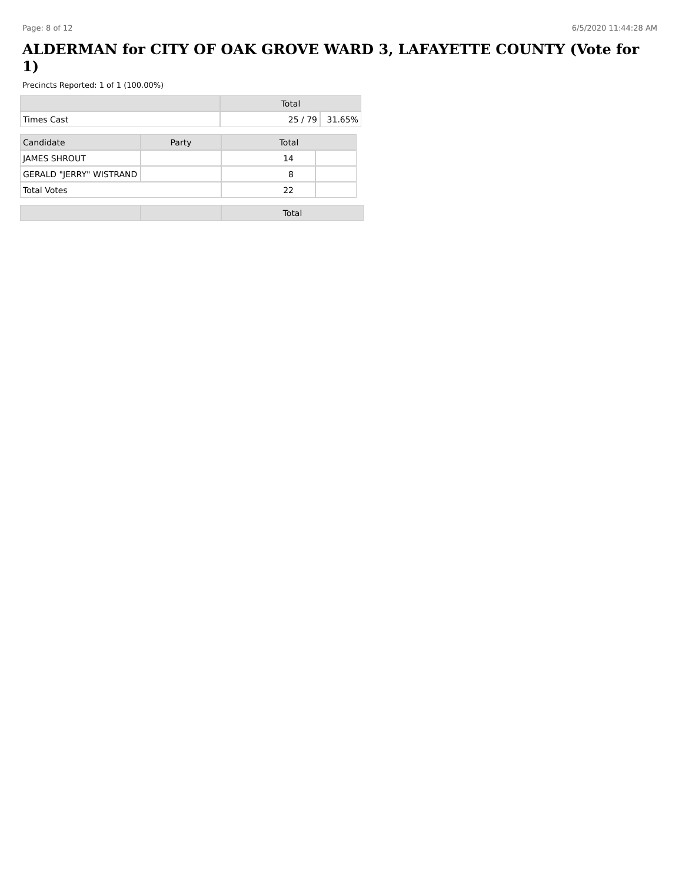Page: 8 of 12 6/5/2020 11:44:28 AM
ALDERMAN for CITY OF OAK GROVE WARD 3, LAFAYETTE COUNTY (Vote for 1)
Precincts Reported: 1 of 1 (100.00%)
| | Total | |
| --- | --- | --- |
| Times Cast | 25 / 79 | 31.65% |
| Candidate | Party | Total | |
| --- | --- | --- | --- |
| JAMES SHROUT | | 14 | |
| GERALD "JERRY" WISTRAND | | 8 | |
| Total Votes | | 22 | |
| | | Total |
| --- | --- | --- |